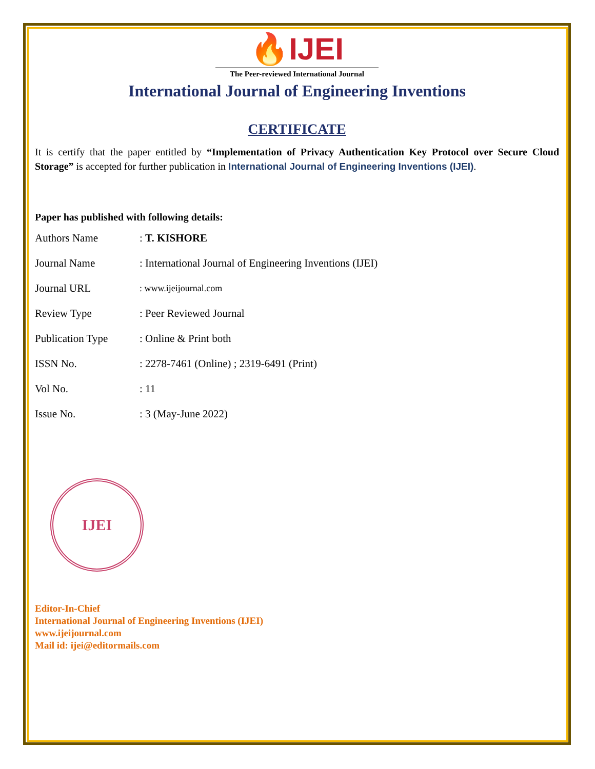🔥IJEI
The Peer-reviewed International Journal
International Journal of Engineering Inventions
CERTIFICATE
It is certify that the paper entitled by “Implementation of Privacy Authentication Key Protocol over Secure Cloud Storage” is accepted for further publication in International Journal of Engineering Inventions (IJEI).
Paper has published with following details:
| Authors Name | : T. KISHORE |
| Journal Name | : International Journal of Engineering Inventions (IJEI) |
| Journal URL | : www.ijeijournal.com |
| Review Type | : Peer Reviewed Journal |
| Publication Type | : Online & Print both |
| ISSN No. | : 2278-7461 (Online) ; 2319-6491 (Print) |
| Vol No. | : 11 |
| Issue No. | : 3 (May-June 2022) |
IJEI
Editor-In-Chief
International Journal of Engineering Inventions (IJEI)
www.ijeijournal.com
Mail id: ijei@editormails.com